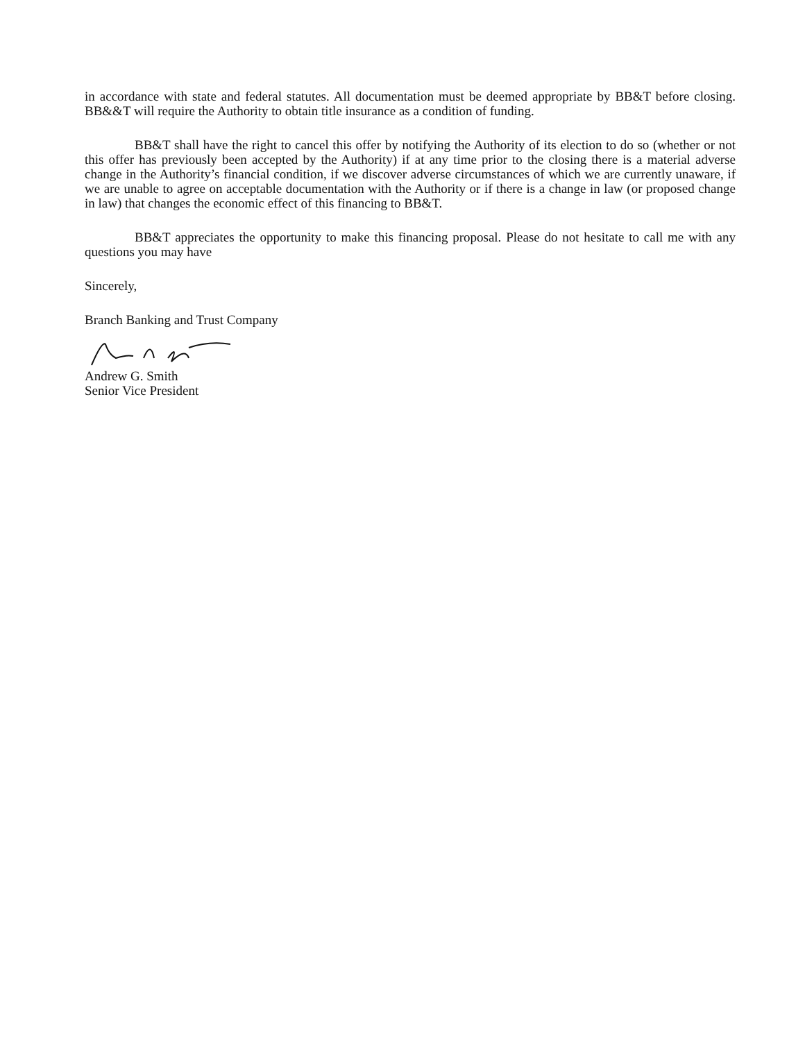in accordance with state and federal statutes. All documentation must be deemed appropriate by BB&T before closing. BB&&T will require the Authority to obtain title insurance as a condition of funding.
BB&T shall have the right to cancel this offer by notifying the Authority of its election to do so (whether or not this offer has previously been accepted by the Authority) if at any time prior to the closing there is a material adverse change in the Authority’s financial condition, if we discover adverse circumstances of which we are currently unaware, if we are unable to agree on acceptable documentation with the Authority or if there is a change in law (or proposed change in law) that changes the economic effect of this financing to BB&T.
BB&T appreciates the opportunity to make this financing proposal. Please do not hesitate to call me with any questions you may have
Sincerely,
Branch Banking and Trust Company
Andrew G. Smith
Senior Vice President